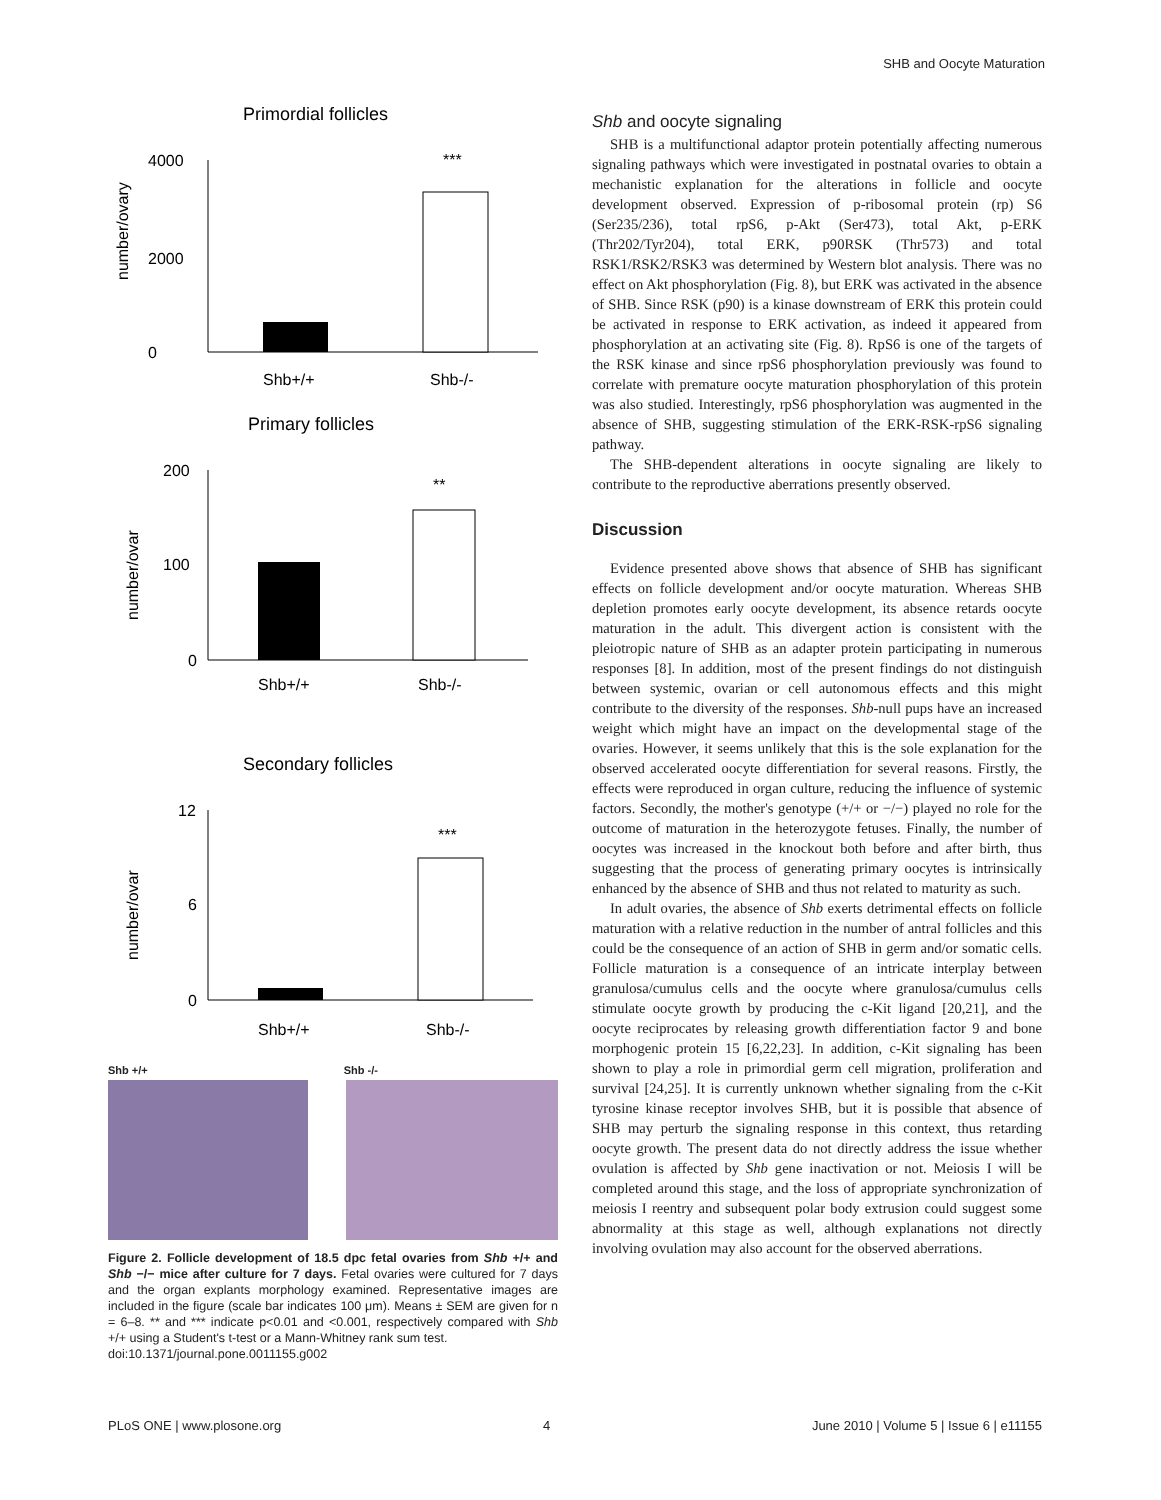SHB and Oocyte Maturation
Primordial follicles
4000
0
2000
number/ovary
***
Shb+/+
Shb-/-
Primary follicles
200
100
0
number/ovar
**
Shb+/+
Shb-/-
Secondary follicles
12
6
0
number/ovar
***
Shb+/+
Shb-/-
Shb +/+ Shb -/-
Figure 2. Follicle development of 18.5 dpc fetal ovaries from Shb +/+ and Shb −/− mice after culture for 7 days. Fetal ovaries were cultured for 7 days and the organ explants morphology examined. Representative images are included in the figure (scale bar indicates 100 μm). Means ± SEM are given for n = 6–8. ** and *** indicate p<0.01 and <0.001, respectively compared with Shb +/+ using a Student's t-test or a Mann-Whitney rank sum test.
doi:10.1371/journal.pone.0011155.g002
Shb and oocyte signaling
SHB is a multifunctional adaptor protein potentially affecting numerous signaling pathways which were investigated in postnatal ovaries to obtain a mechanistic explanation for the alterations in follicle and oocyte development observed. Expression of p-ribosomal protein (rp) S6 (Ser235/236), total rpS6, p-Akt (Ser473), total Akt, p-ERK (Thr202/Tyr204), total ERK, p90RSK (Thr573) and total RSK1/RSK2/RSK3 was determined by Western blot analysis. There was no effect on Akt phosphorylation (Fig. 8), but ERK was activated in the absence of SHB. Since RSK (p90) is a kinase downstream of ERK this protein could be activated in response to ERK activation, as indeed it appeared from phosphorylation at an activating site (Fig. 8). RpS6 is one of the targets of the RSK kinase and since rpS6 phosphorylation previously was found to correlate with premature oocyte maturation phosphorylation of this protein was also studied. Interestingly, rpS6 phosphorylation was augmented in the absence of SHB, suggesting stimulation of the ERK-RSK-rpS6 signaling pathway.
The SHB-dependent alterations in oocyte signaling are likely to contribute to the reproductive aberrations presently observed.
Discussion
Evidence presented above shows that absence of SHB has significant effects on follicle development and/or oocyte maturation. Whereas SHB depletion promotes early oocyte development, its absence retards oocyte maturation in the adult. This divergent action is consistent with the pleiotropic nature of SHB as an adapter protein participating in numerous responses [8]. In addition, most of the present findings do not distinguish between systemic, ovarian or cell autonomous effects and this might contribute to the diversity of the responses. Shb-null pups have an increased weight which might have an impact on the developmental stage of the ovaries. However, it seems unlikely that this is the sole explanation for the observed accelerated oocyte differentiation for several reasons. Firstly, the effects were reproduced in organ culture, reducing the influence of systemic factors. Secondly, the mother's genotype (+/+ or −/−) played no role for the outcome of maturation in the heterozygote fetuses. Finally, the number of oocytes was increased in the knockout both before and after birth, thus suggesting that the process of generating primary oocytes is intrinsically enhanced by the absence of SHB and thus not related to maturity as such.
In adult ovaries, the absence of Shb exerts detrimental effects on follicle maturation with a relative reduction in the number of antral follicles and this could be the consequence of an action of SHB in germ and/or somatic cells. Follicle maturation is a consequence of an intricate interplay between granulosa/cumulus cells and the oocyte where granulosa/cumulus cells stimulate oocyte growth by producing the c-Kit ligand [20,21], and the oocyte reciprocates by releasing growth differentiation factor 9 and bone morphogenic protein 15 [6,22,23]. In addition, c-Kit signaling has been shown to play a role in primordial germ cell migration, proliferation and survival [24,25]. It is currently unknown whether signaling from the c-Kit tyrosine kinase receptor involves SHB, but it is possible that absence of SHB may perturb the signaling response in this context, thus retarding oocyte growth. The present data do not directly address the issue whether ovulation is affected by Shb gene inactivation or not. Meiosis I will be completed around this stage, and the loss of appropriate synchronization of meiosis I reentry and subsequent polar body extrusion could suggest some abnormality at this stage as well, although explanations not directly involving ovulation may also account for the observed aberrations.
PLoS ONE | www.plosone.org 4 June 2010 | Volume 5 | Issue 6 | e11155